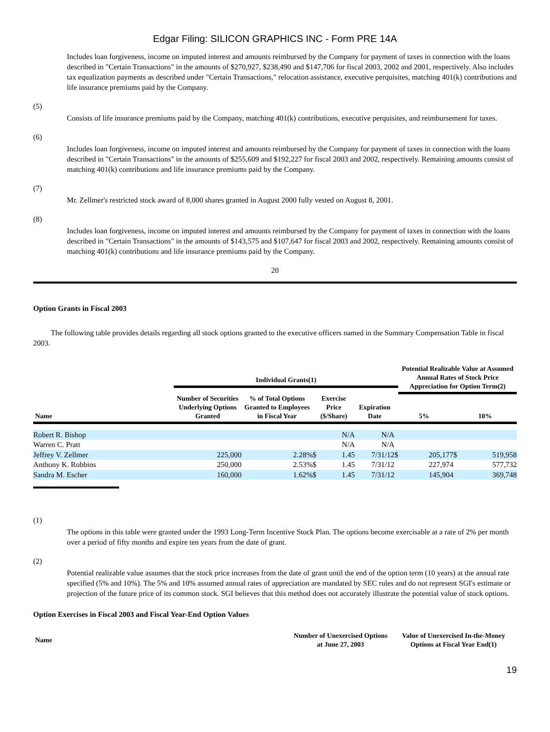Edgar Filing: SILICON GRAPHICS INC - Form PRE 14A
Includes loan forgiveness, income on imputed interest and amounts reimbursed by the Company for payment of taxes in connection with the loans described in "Certain Transactions" in the amounts of $270,927, $238,490 and $147,706 for fiscal 2003, 2002 and 2001, respectively. Also includes tax equalization payments as described under "Certain Transactions," relocation assistance, executive perquisites, matching 401(k) contributions and life insurance premiums paid by the Company.
(5)
Consists of life insurance premiums paid by the Company, matching 401(k) contributions, executive perquisites, and reimbursement for taxes.
(6)
Includes loan forgiveness, income on imputed interest and amounts reimbursed by the Company for payment of taxes in connection with the loans described in "Certain Transactions" in the amounts of $255,609 and $192,227 for fiscal 2003 and 2002, respectively. Remaining amounts consist of matching 401(k) contributions and life insurance premiums paid by the Company.
(7)
Mr. Zellmer's restricted stock award of 8,000 shares granted in August 2000 fully vested on August 8, 2001.
(8)
Includes loan forgiveness, income on imputed interest and amounts reimbursed by the Company for payment of taxes in connection with the loans described in "Certain Transactions" in the amounts of $143,575 and $107,647 for fiscal 2003 and 2002, respectively. Remaining amounts consist of matching 401(k) contributions and life insurance premiums paid by the Company.
20
Option Grants in Fiscal 2003
The following table provides details regarding all stock options granted to the executive officers named in the Summary Compensation Table in fiscal 2003.
| | Individual Grants(1) | | | | | | Potential Realizable Value at Assumed Annual Rates of Stock Price Appreciation for Option Term(2) | | |
| --- | --- | --- | --- | --- | --- | --- | --- | --- | --- |
| Name | Number of Securities Underlying Options Granted | % of Total Options Granted to Employees in Fiscal Year | Exercise Price ($/Share) | | Expiration Date | 5% | | 10% | |
| Robert R. Bishop | | | | N/A | N/A | | | | |
| Warren C. Pratt | | | | N/A | N/A | | | | |
| Jeffrey V. Zellmer | 225,000 | 2.28% | $ | 1.45 | 7/31/12 | $ | 205,177 | $ | 519,958 |
| Anthony K. Robbins | 250,000 | 2.53% | $ | 1.45 | 7/31/12 | | 227,974 | | 577,732 |
| Sandra M. Escher | 160,000 | 1.62% | $ | 1.45 | 7/31/12 | | 145,904 | | 369,748 |
(1)
The options in this table were granted under the 1993 Long-Term Incentive Stock Plan. The options become exercisable at a rate of 2% per month over a period of fifty months and expire ten years from the date of grant.
(2)
Potential realizable value assumes that the stock price increases from the date of grant until the end of the option term (10 years) at the annual rate specified (5% and 10%). The 5% and 10% assumed annual rates of appreciation are mandated by SEC rules and do not represent SGI's estimate or projection of the future price of its common stock. SGI believes that this method does not accurately illustrate the potential value of stock options.
Option Exercises in Fiscal 2003 and Fiscal Year-End Option Values
| Name | Number of Unexercised Options at June 27, 2003 | Value of Unexercised In-the-Money Options at Fiscal Year End(1) |
| --- | --- | --- |
19